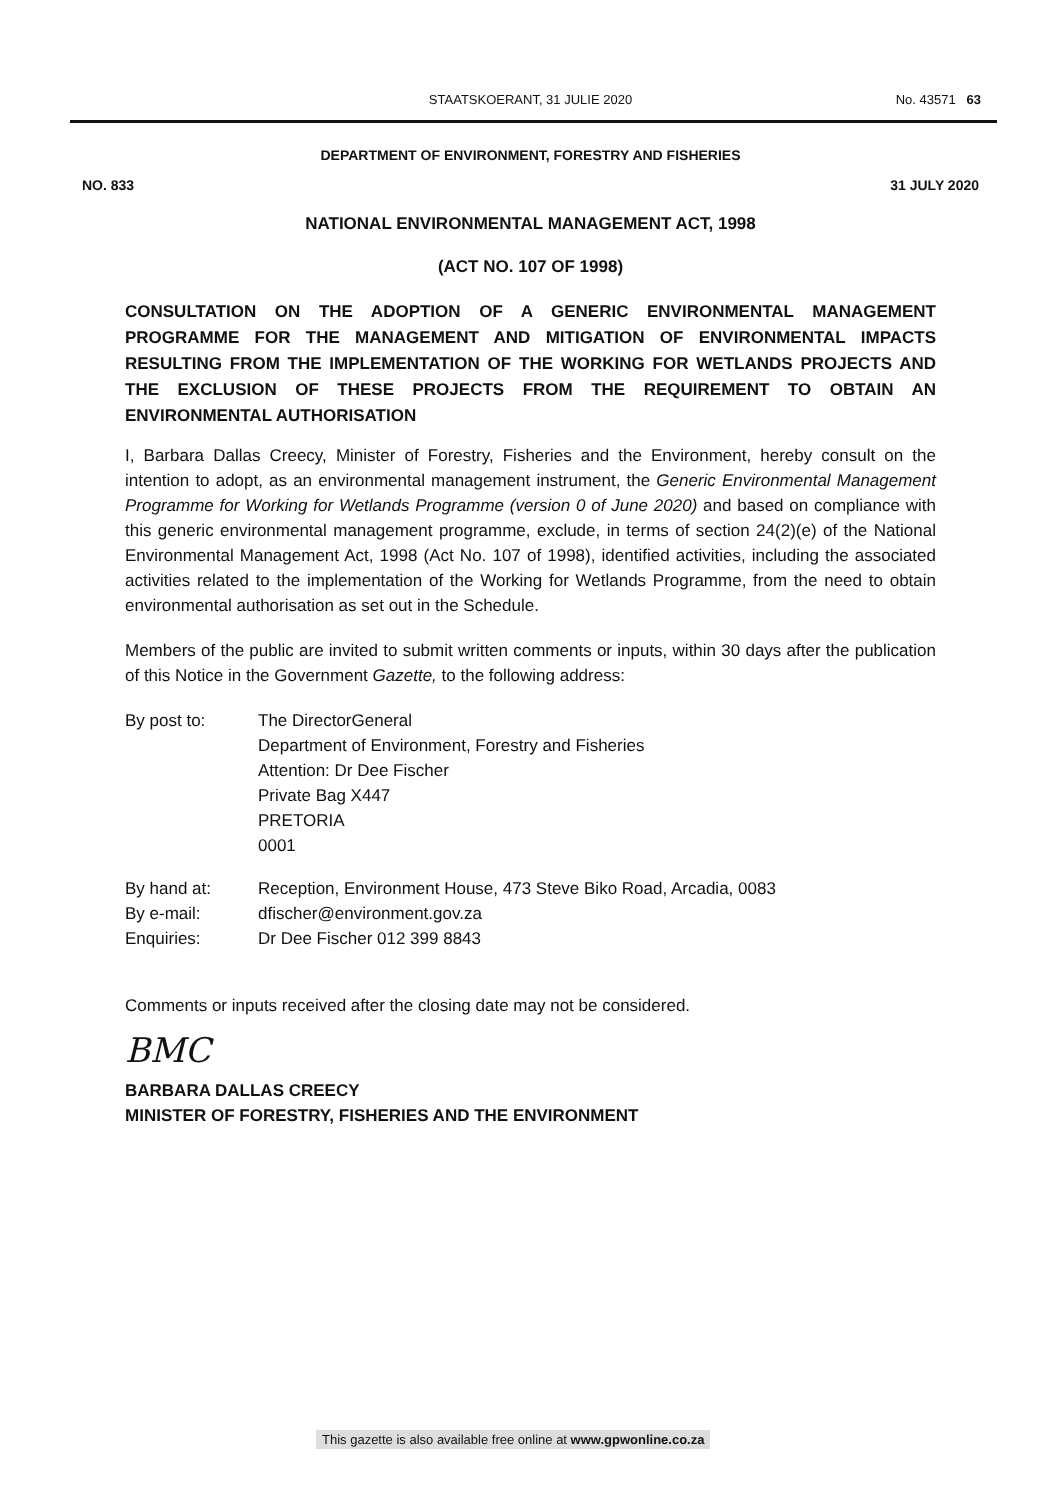STAATSKOERANT, 31 JULIE 2020
No. 43571 63
DEPARTMENT OF ENVIRONMENT, FORESTRY AND FISHERIES
NO. 833 31 JULY 2020
NATIONAL ENVIRONMENTAL MANAGEMENT ACT, 1998
(ACT NO. 107 OF 1998)
CONSULTATION ON THE ADOPTION OF A GENERIC ENVIRONMENTAL MANAGEMENT PROGRAMME FOR THE MANAGEMENT AND MITIGATION OF ENVIRONMENTAL IMPACTS RESULTING FROM THE IMPLEMENTATION OF THE WORKING FOR WETLANDS PROJECTS AND THE EXCLUSION OF THESE PROJECTS FROM THE REQUIREMENT TO OBTAIN AN ENVIRONMENTAL AUTHORISATION
I, Barbara Dallas Creecy, Minister of Forestry, Fisheries and the Environment, hereby consult on the intention to adopt, as an environmental management instrument, the Generic Environmental Management Programme for Working for Wetlands Programme (version 0 of June 2020) and based on compliance with this generic environmental management programme, exclude, in terms of section 24(2)(e) of the National Environmental Management Act, 1998 (Act No. 107 of 1998), identified activities, including the associated activities related to the implementation of the Working for Wetlands Programme, from the need to obtain environmental authorisation as set out in the Schedule.
Members of the public are invited to submit written comments or inputs, within 30 days after the publication of this Notice in the Government Gazette, to the following address:
By post to: The DirectorGeneral
Department of Environment, Forestry and Fisheries
Attention: Dr Dee Fischer
Private Bag X447
PRETORIA
0001
By hand at: Reception, Environment House, 473 Steve Biko Road, Arcadia, 0083
By e-mail: dfischer@environment.gov.za
Enquiries: Dr Dee Fischer 012 399 8843
Comments or inputs received after the closing date may not be considered.
BMC
BARBARA DALLAS CREECY
MINISTER OF FORESTRY, FISHERIES AND THE ENVIRONMENT
This gazette is also available free online at www.gpwonline.co.za